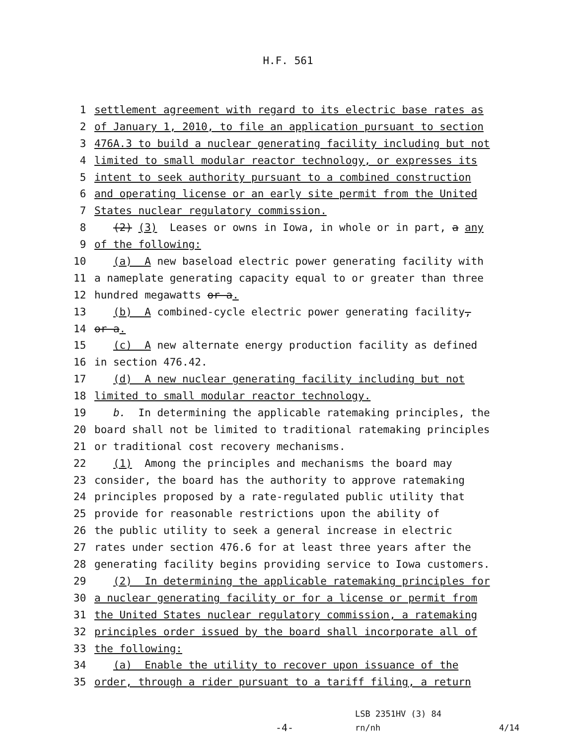H.F. 561
1 settlement agreement with regard to its electric base rates as
2 of January 1, 2010, to file an application pursuant to section
3 476A.3 to build a nuclear generating facility including but not
4 limited to small modular reactor technology, or expresses its
5 intent to seek authority pursuant to a combined construction
6 and operating license or an early site permit from the United
7 States nuclear regulatory commission.
8 (2) (3) Leases or owns in Iowa, in whole or in part, a any
9 of the following:
10 (a) A new baseload electric power generating facility with
11 a nameplate generating capacity equal to or greater than three
12 hundred megawatts or a.
13 (b) A combined-cycle electric power generating facility,
14 or a.
15 (c) A new alternate energy production facility as defined
16 in section 476.42.
17 (d) A new nuclear generating facility including but not
18 limited to small modular reactor technology.
19 b. In determining the applicable ratemaking principles, the
20 board shall not be limited to traditional ratemaking principles
21 or traditional cost recovery mechanisms.
22 (1) Among the principles and mechanisms the board may
23 consider, the board has the authority to approve ratemaking
24 principles proposed by a rate-regulated public utility that
25 provide for reasonable restrictions upon the ability of
26 the public utility to seek a general increase in electric
27 rates under section 476.6 for at least three years after the
28 generating facility begins providing service to Iowa customers.
29 (2) In determining the applicable ratemaking principles for
30 a nuclear generating facility or for a license or permit from
31 the United States nuclear regulatory commission, a ratemaking
32 principles order issued by the board shall incorporate all of
33 the following:
34 (a) Enable the utility to recover upon issuance of the
35 order, through a rider pursuant to a tariff filing, a return
-4-
LSB 2351HV (3) 84
rn/nh
4/14